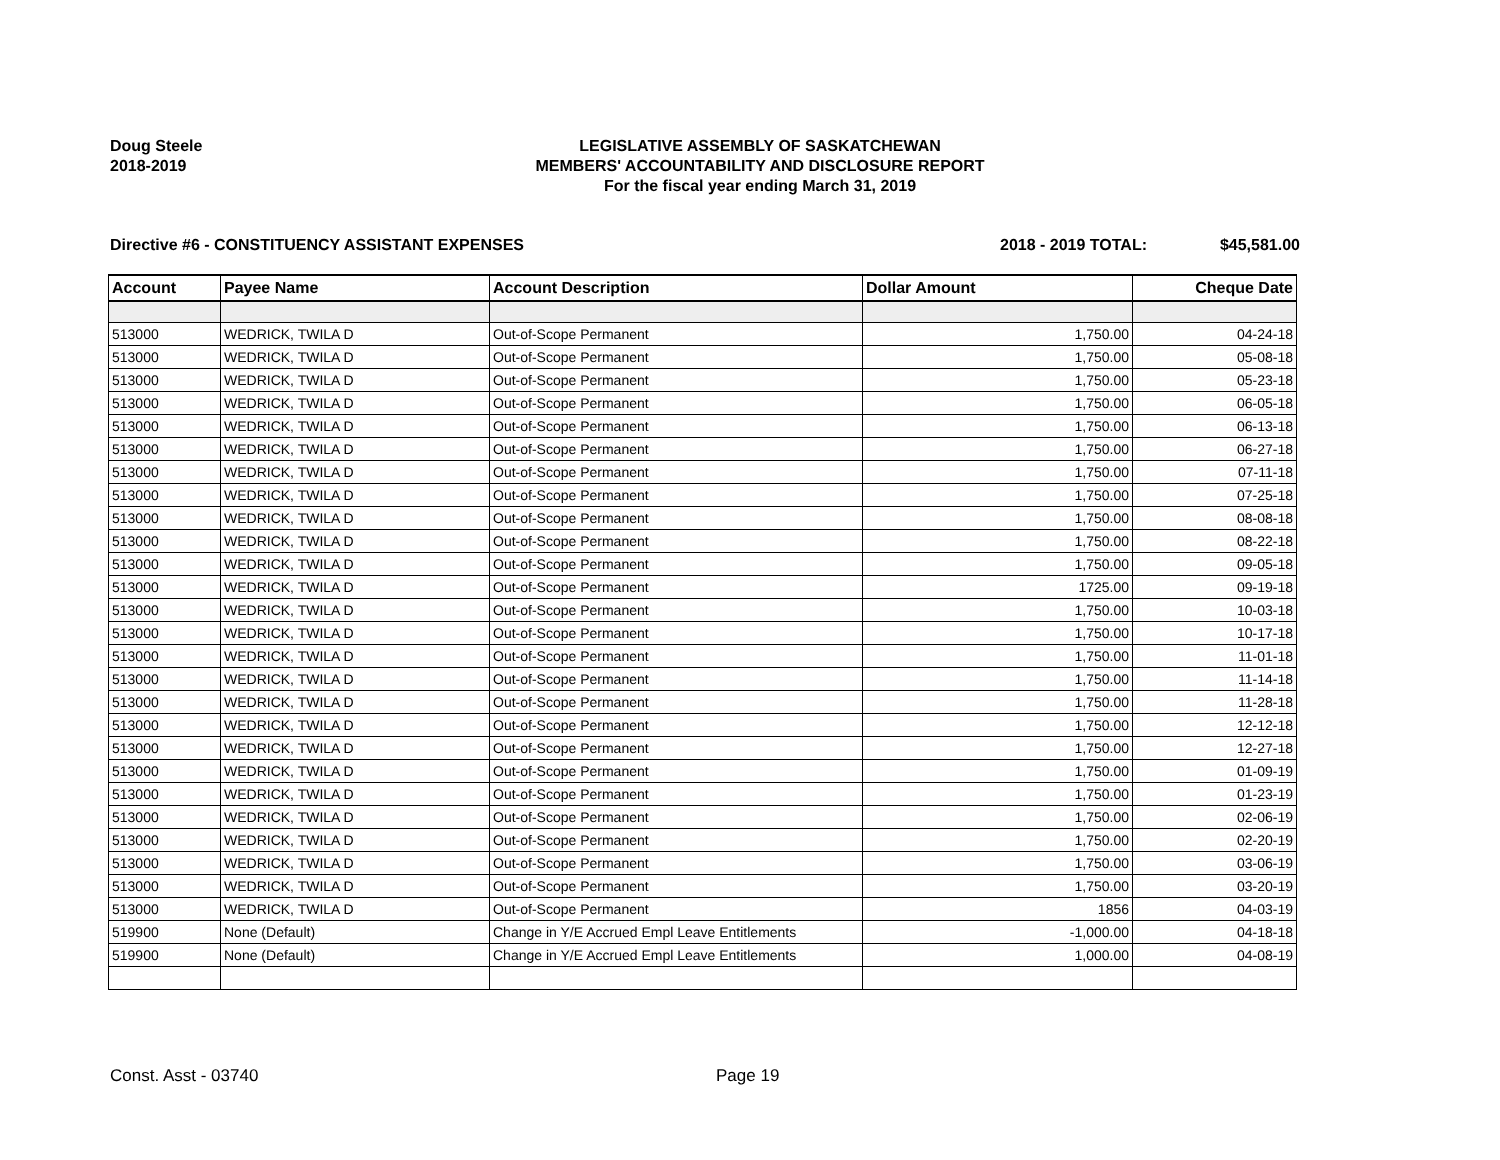Doug Steele
2018-2019
LEGISLATIVE ASSEMBLY OF SASKATCHEWAN
MEMBERS' ACCOUNTABILITY AND DISCLOSURE REPORT
For the fiscal year ending March 31, 2019
Directive #6 - CONSTITUENCY ASSISTANT EXPENSES 2018 - 2019 TOTAL: $45,581.00
| Account | Payee Name | Account Description | Dollar Amount | Cheque Date |
| --- | --- | --- | --- | --- |
| 513000 | WEDRICK, TWILA D | Out-of-Scope Permanent | 1,750.00 | 04-24-18 |
| 513000 | WEDRICK, TWILA D | Out-of-Scope Permanent | 1,750.00 | 05-08-18 |
| 513000 | WEDRICK, TWILA D | Out-of-Scope Permanent | 1,750.00 | 05-23-18 |
| 513000 | WEDRICK, TWILA D | Out-of-Scope Permanent | 1,750.00 | 06-05-18 |
| 513000 | WEDRICK, TWILA D | Out-of-Scope Permanent | 1,750.00 | 06-13-18 |
| 513000 | WEDRICK, TWILA D | Out-of-Scope Permanent | 1,750.00 | 06-27-18 |
| 513000 | WEDRICK, TWILA D | Out-of-Scope Permanent | 1,750.00 | 07-11-18 |
| 513000 | WEDRICK, TWILA D | Out-of-Scope Permanent | 1,750.00 | 07-25-18 |
| 513000 | WEDRICK, TWILA D | Out-of-Scope Permanent | 1,750.00 | 08-08-18 |
| 513000 | WEDRICK, TWILA D | Out-of-Scope Permanent | 1,750.00 | 08-22-18 |
| 513000 | WEDRICK, TWILA D | Out-of-Scope Permanent | 1,750.00 | 09-05-18 |
| 513000 | WEDRICK, TWILA D | Out-of-Scope Permanent | 1725.00 | 09-19-18 |
| 513000 | WEDRICK, TWILA D | Out-of-Scope Permanent | 1,750.00 | 10-03-18 |
| 513000 | WEDRICK, TWILA D | Out-of-Scope Permanent | 1,750.00 | 10-17-18 |
| 513000 | WEDRICK, TWILA D | Out-of-Scope Permanent | 1,750.00 | 11-01-18 |
| 513000 | WEDRICK, TWILA D | Out-of-Scope Permanent | 1,750.00 | 11-14-18 |
| 513000 | WEDRICK, TWILA D | Out-of-Scope Permanent | 1,750.00 | 11-28-18 |
| 513000 | WEDRICK, TWILA D | Out-of-Scope Permanent | 1,750.00 | 12-12-18 |
| 513000 | WEDRICK, TWILA D | Out-of-Scope Permanent | 1,750.00 | 12-27-18 |
| 513000 | WEDRICK, TWILA D | Out-of-Scope Permanent | 1,750.00 | 01-09-19 |
| 513000 | WEDRICK, TWILA D | Out-of-Scope Permanent | 1,750.00 | 01-23-19 |
| 513000 | WEDRICK, TWILA D | Out-of-Scope Permanent | 1,750.00 | 02-06-19 |
| 513000 | WEDRICK, TWILA D | Out-of-Scope Permanent | 1,750.00 | 02-20-19 |
| 513000 | WEDRICK, TWILA D | Out-of-Scope Permanent | 1,750.00 | 03-06-19 |
| 513000 | WEDRICK, TWILA D | Out-of-Scope Permanent | 1,750.00 | 03-20-19 |
| 513000 | WEDRICK, TWILA D | Out-of-Scope Permanent | 1856 | 04-03-19 |
| 519900 | None (Default) | Change in Y/E Accrued Empl Leave Entitlements | -1,000.00 | 04-18-18 |
| 519900 | None (Default) | Change in Y/E Accrued Empl Leave Entitlements | 1,000.00 | 04-08-19 |
Const. Asst - 03740 Page 19